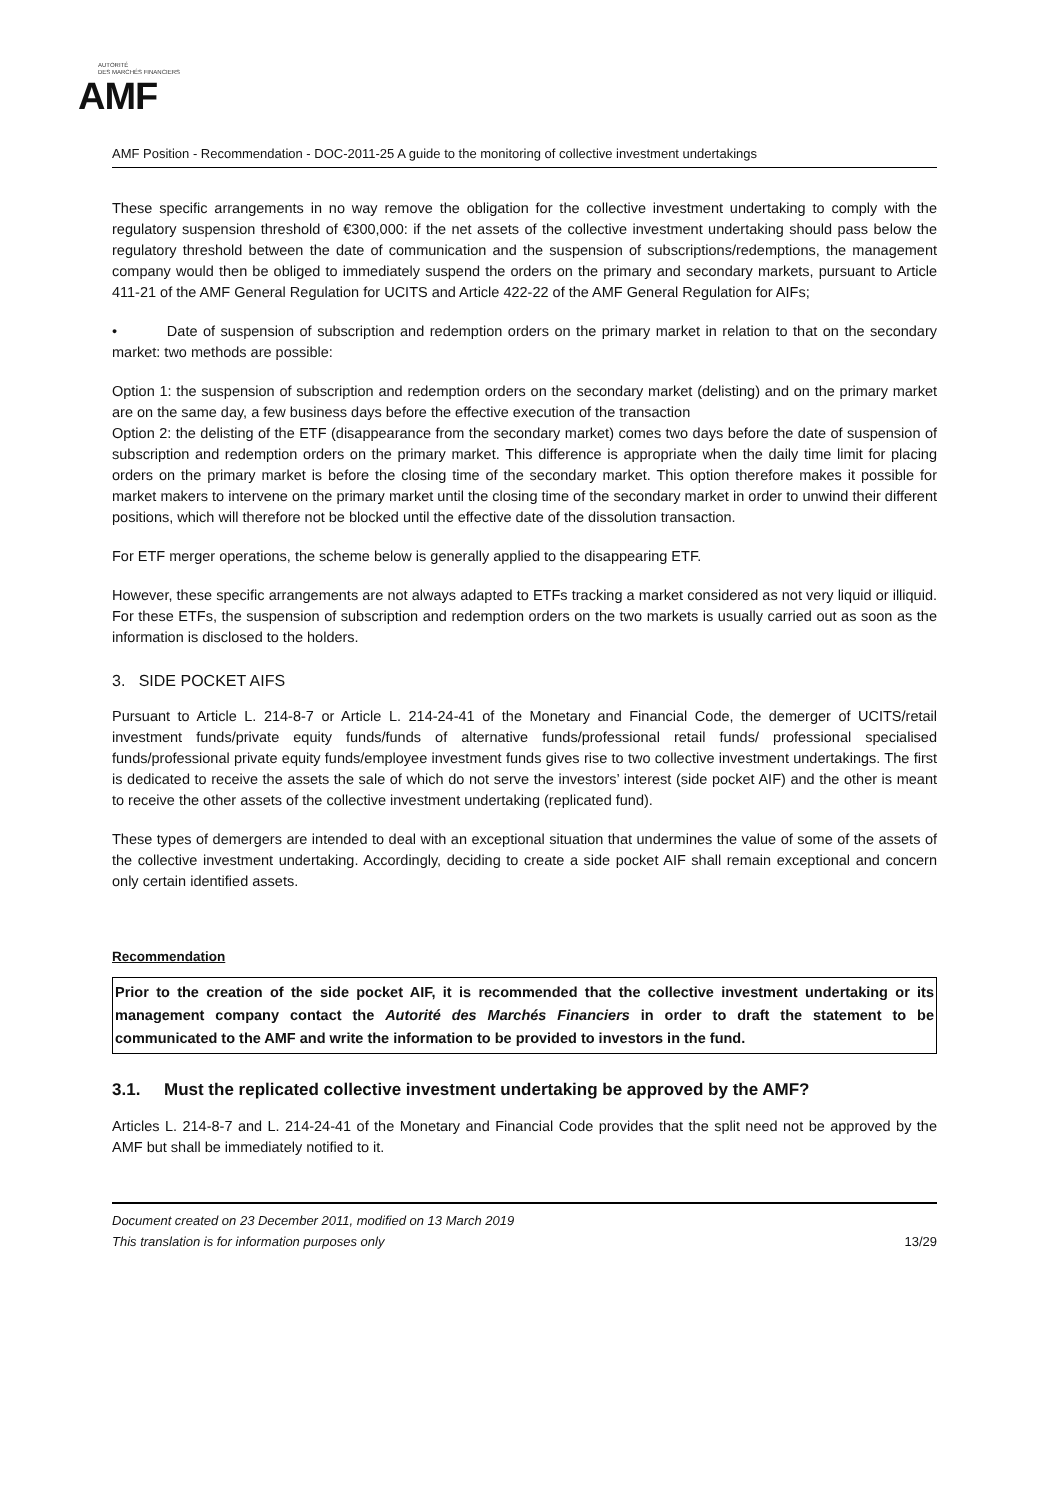AUTORITÉ
DES MARCHÉS FINANCIERS
AMF
AMF Position - Recommendation - DOC-2011-25 A guide to the monitoring of collective investment undertakings
These specific arrangements in no way remove the obligation for the collective investment undertaking to comply with the regulatory suspension threshold of €300,000: if the net assets of the collective investment undertaking should pass below the regulatory threshold between the date of communication and the suspension of subscriptions/redemptions, the management company would then be obliged to immediately suspend the orders on the primary and secondary markets, pursuant to Article 411-21 of the AMF General Regulation for UCITS and Article 422-22 of the AMF General Regulation for AIFs;
• Date of suspension of subscription and redemption orders on the primary market in relation to that on the secondary market: two methods are possible:
Option 1: the suspension of subscription and redemption orders on the secondary market (delisting) and on the primary market are on the same day, a few business days before the effective execution of the transaction
Option 2: the delisting of the ETF (disappearance from the secondary market) comes two days before the date of suspension of subscription and redemption orders on the primary market. This difference is appropriate when the daily time limit for placing orders on the primary market is before the closing time of the secondary market. This option therefore makes it possible for market makers to intervene on the primary market until the closing time of the secondary market in order to unwind their different positions, which will therefore not be blocked until the effective date of the dissolution transaction.
For ETF merger operations, the scheme below is generally applied to the disappearing ETF.
However, these specific arrangements are not always adapted to ETFs tracking a market considered as not very liquid or illiquid. For these ETFs, the suspension of subscription and redemption orders on the two markets is usually carried out as soon as the information is disclosed to the holders.
3. SIDE POCKET AIFS
Pursuant to Article L. 214-8-7 or Article L. 214-24-41 of the Monetary and Financial Code, the demerger of UCITS/retail investment funds/private equity funds/funds of alternative funds/professional retail funds/ professional specialised funds/professional private equity funds/employee investment funds gives rise to two collective investment undertakings. The first is dedicated to receive the assets the sale of which do not serve the investors’ interest (side pocket AIF) and the other is meant to receive the other assets of the collective investment undertaking (replicated fund).
These types of demergers are intended to deal with an exceptional situation that undermines the value of some of the assets of the collective investment undertaking. Accordingly, deciding to create a side pocket AIF shall remain exceptional and concern only certain identified assets.
Recommendation
Prior to the creation of the side pocket AIF, it is recommended that the collective investment undertaking or its management company contact the Autorité des Marchés Financiers in order to draft the statement to be communicated to the AMF and write the information to be provided to investors in the fund.
3.1. Must the replicated collective investment undertaking be approved by the AMF?
Articles L. 214-8-7 and L. 214-24-41 of the Monetary and Financial Code provides that the split need not be approved by the AMF but shall be immediately notified to it.
Document created on 23 December 2011, modified on 13 March 2019
This translation is for information purposes only 13/29